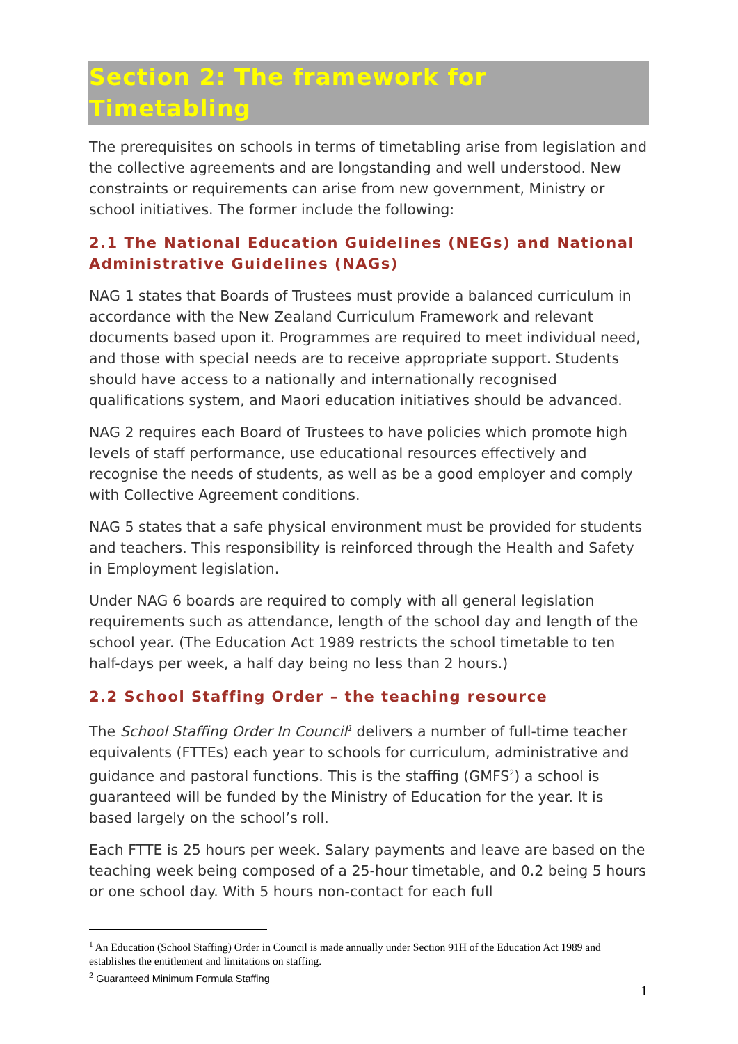Section 2: The framework for Timetabling
The prerequisites on schools in terms of timetabling arise from legislation and the collective agreements and are longstanding and well understood. New constraints or requirements can arise from new government, Ministry or school initiatives. The former include the following:
2.1 The National Education Guidelines (NEGs) and National Administrative Guidelines (NAGs)
NAG 1 states that Boards of Trustees must provide a balanced curriculum in accordance with the New Zealand Curriculum Framework and relevant documents based upon it. Programmes are required to meet individual need, and those with special needs are to receive appropriate support. Students should have access to a nationally and internationally recognised qualifications system, and Maori education initiatives should be advanced.
NAG 2 requires each Board of Trustees to have policies which promote high levels of staff performance, use educational resources effectively and recognise the needs of students, as well as be a good employer and comply with Collective Agreement conditions.
NAG 5 states that a safe physical environment must be provided for students and teachers. This responsibility is reinforced through the Health and Safety in Employment legislation.
Under NAG 6 boards are required to comply with all general legislation requirements such as attendance, length of the school day and length of the school year. (The Education Act 1989 restricts the school timetable to ten half-days per week, a half day being no less than 2 hours.)
2.2 School Staffing Order – the teaching resource
The School Staffing Order In Council<sup>1</sup> delivers a number of full-time teacher equivalents (FTTEs) each year to schools for curriculum, administrative and guidance and pastoral functions. This is the staffing (GMFS<sup>2</sup>) a school is guaranteed will be funded by the Ministry of Education for the year. It is based largely on the school’s roll.
Each FTTE is 25 hours per week. Salary payments and leave are based on the teaching week being composed of a 25-hour timetable, and 0.2 being 5 hours or one school day. With 5 hours non-contact for each full
<sup>1</sup> An Education (School Staffing) Order in Council is made annually under Section 91H of the Education Act 1989 and establishes the entitlement and limitations on staffing.
<sup>2</sup> Guaranteed Minimum Formula Staffing
1